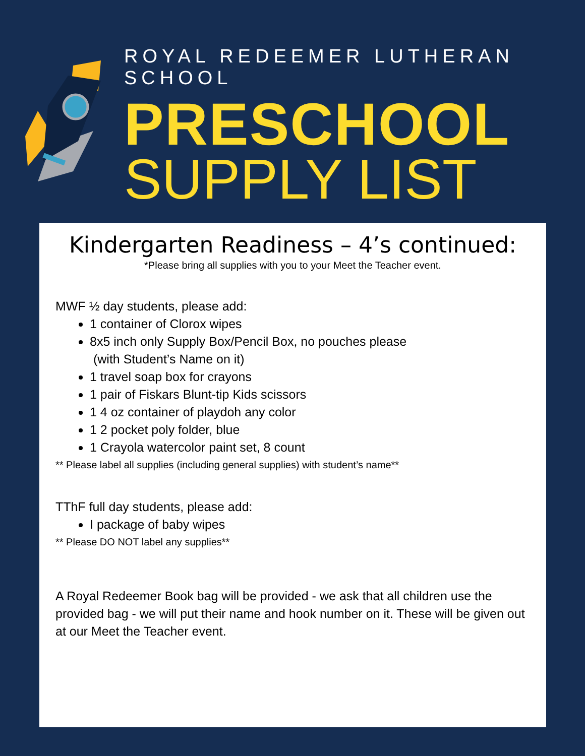ROYAL REDEEMER LUTHERAN SCHOOL
PRESCHOOL
SUPPLY LIST
Kindergarten Readiness – 4’s continued:
*Please bring all supplies with you to your Meet the Teacher event.
MWF ½ day students, please add:
1 container of Clorox wipes
8x5 inch only Supply Box/Pencil Box, no pouches please
(with Student’s Name on it)
1 travel soap box for crayons
1 pair of Fiskars Blunt-tip Kids scissors
1 4 oz container of playdoh any color
1 2 pocket poly folder, blue
1 Crayola watercolor paint set, 8 count
** Please label all supplies (including general supplies) with student’s name**
TThF full day students, please add:
I package of baby wipes
** Please DO NOT label any supplies**
A Royal Redeemer Book bag will be provided - we ask that all children use the provided bag - we will put their name and hook number on it. These will be given out at our Meet the Teacher event.